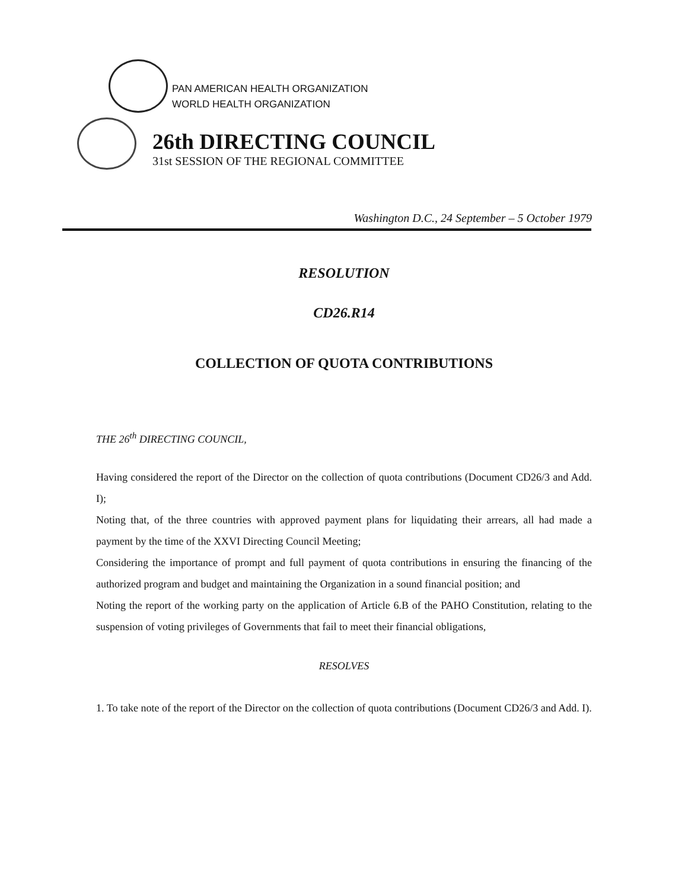PAN AMERICAN HEALTH ORGANIZATION
WORLD HEALTH ORGANIZATION
26th DIRECTING COUNCIL
31st SESSION OF THE REGIONAL COMMITTEE
Washington D.C., 24 September – 5 October 1979
RESOLUTION
CD26.R14
COLLECTION OF QUOTA CONTRIBUTIONS
THE 26<sup>th</sup> DIRECTING COUNCIL,
Having considered the report of the Director on the collection of quota contributions (Document CD26/3 and Add. I);
Noting that, of the three countries with approved payment plans for liquidating their arrears, all had made a payment by the time of the XXVI Directing Council Meeting;
Considering the importance of prompt and full payment of quota contributions in ensuring the financing of the authorized program and budget and maintaining the Organization in a sound financial position; and
Noting the report of the working party on the application of Article 6.B of the PAHO Constitution, relating to the suspension of voting privileges of Governments that fail to meet their financial obligations,
RESOLVES
1. To take note of the report of the Director on the collection of quota contributions (Document CD26/3 and Add. I).